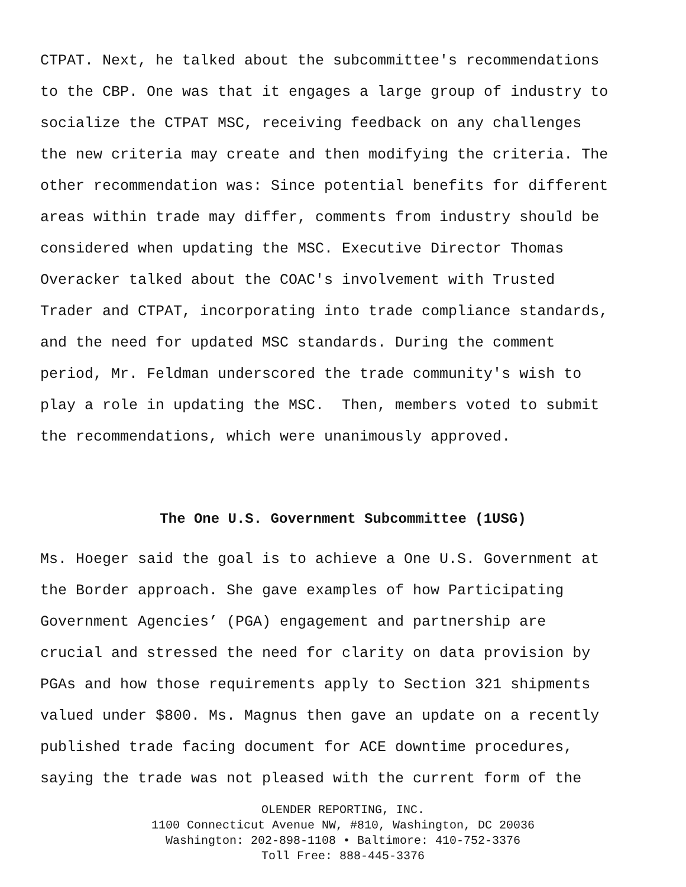CTPAT. Next, he talked about the subcommittee's recommendations to the CBP. One was that it engages a large group of industry to socialize the CTPAT MSC, receiving feedback on any challenges the new criteria may create and then modifying the criteria. The other recommendation was: Since potential benefits for different areas within trade may differ, comments from industry should be considered when updating the MSC. Executive Director Thomas Overacker talked about the COAC's involvement with Trusted Trader and CTPAT, incorporating into trade compliance standards, and the need for updated MSC standards. During the comment period, Mr. Feldman underscored the trade community's wish to play a role in updating the MSC. Then, members voted to submit the recommendations, which were unanimously approved.
The One U.S. Government Subcommittee (1USG)
Ms. Hoeger said the goal is to achieve a One U.S. Government at the Border approach. She gave examples of how Participating Government Agencies’ (PGA) engagement and partnership are crucial and stressed the need for clarity on data provision by PGAs and how those requirements apply to Section 321 shipments valued under $800. Ms. Magnus then gave an update on a recently published trade facing document for ACE downtime procedures, saying the trade was not pleased with the current form of the
OLENDER REPORTING, INC.
1100 Connecticut Avenue NW, #810, Washington, DC 20036
Washington: 202-898-1108 • Baltimore: 410-752-3376
Toll Free: 888-445-3376